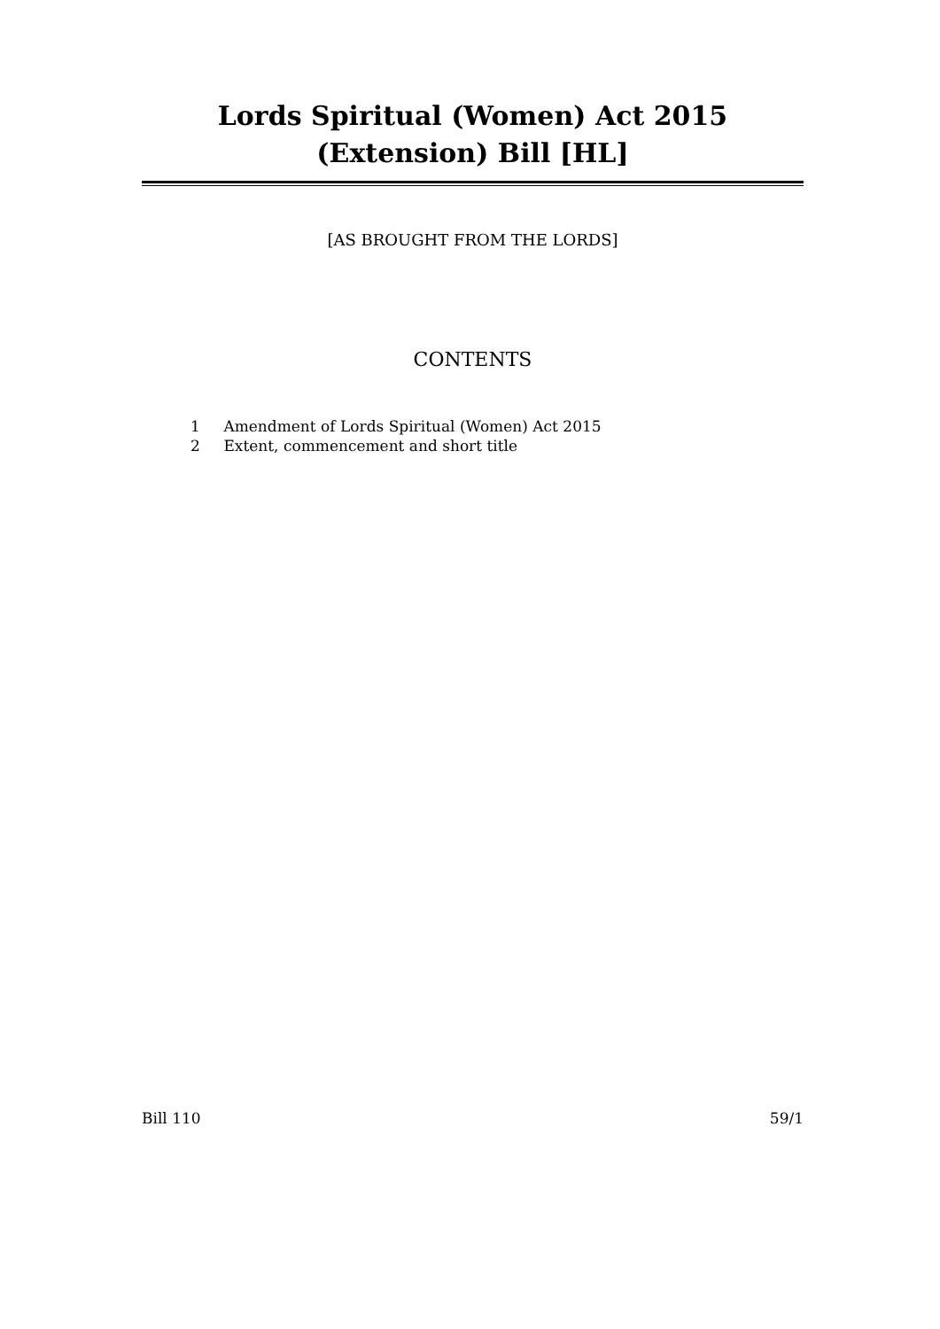Lords Spiritual (Women) Act 2015 (Extension) Bill [HL]
[AS BROUGHT FROM THE LORDS]
CONTENTS
1 Amendment of Lords Spiritual (Women) Act 2015
2 Extent, commencement and short title
Bill 110 59/1